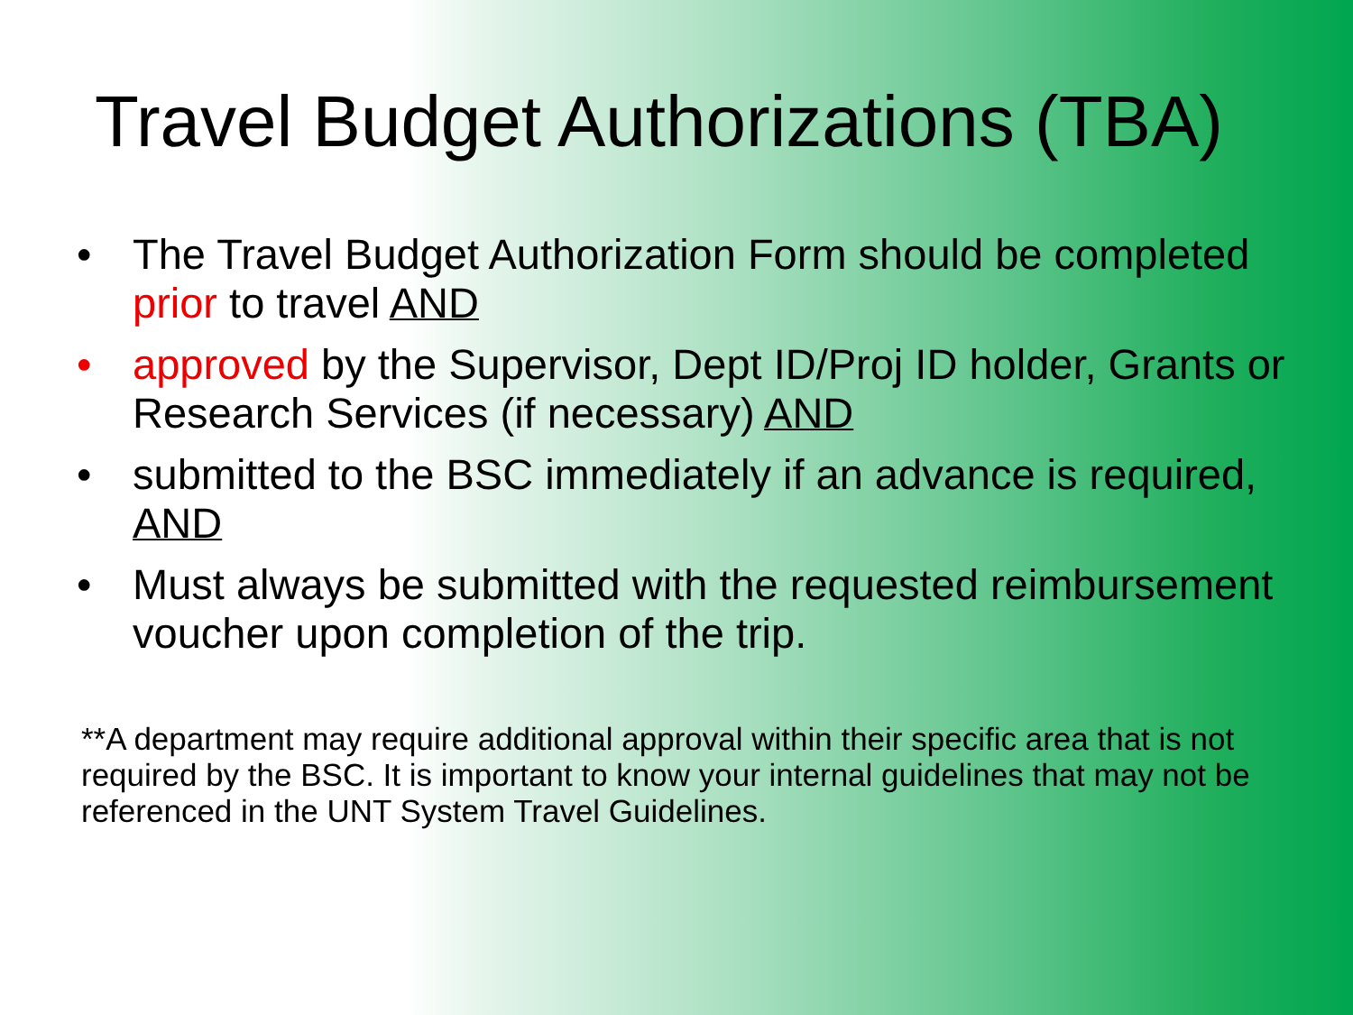Travel Budget Authorizations (TBA)
• The Travel Budget Authorization Form should be completed prior to travel AND
• approved by the Supervisor, Dept ID/Proj ID holder, Grants or Research Services (if necessary) AND
• submitted to the BSC immediately if an advance is required, AND
• Must always be submitted with the requested reimbursement voucher upon completion of the trip.
**A department may require additional approval within their specific area that is not required by the BSC. It is important to know your internal guidelines that may not be referenced in the UNT System Travel Guidelines.